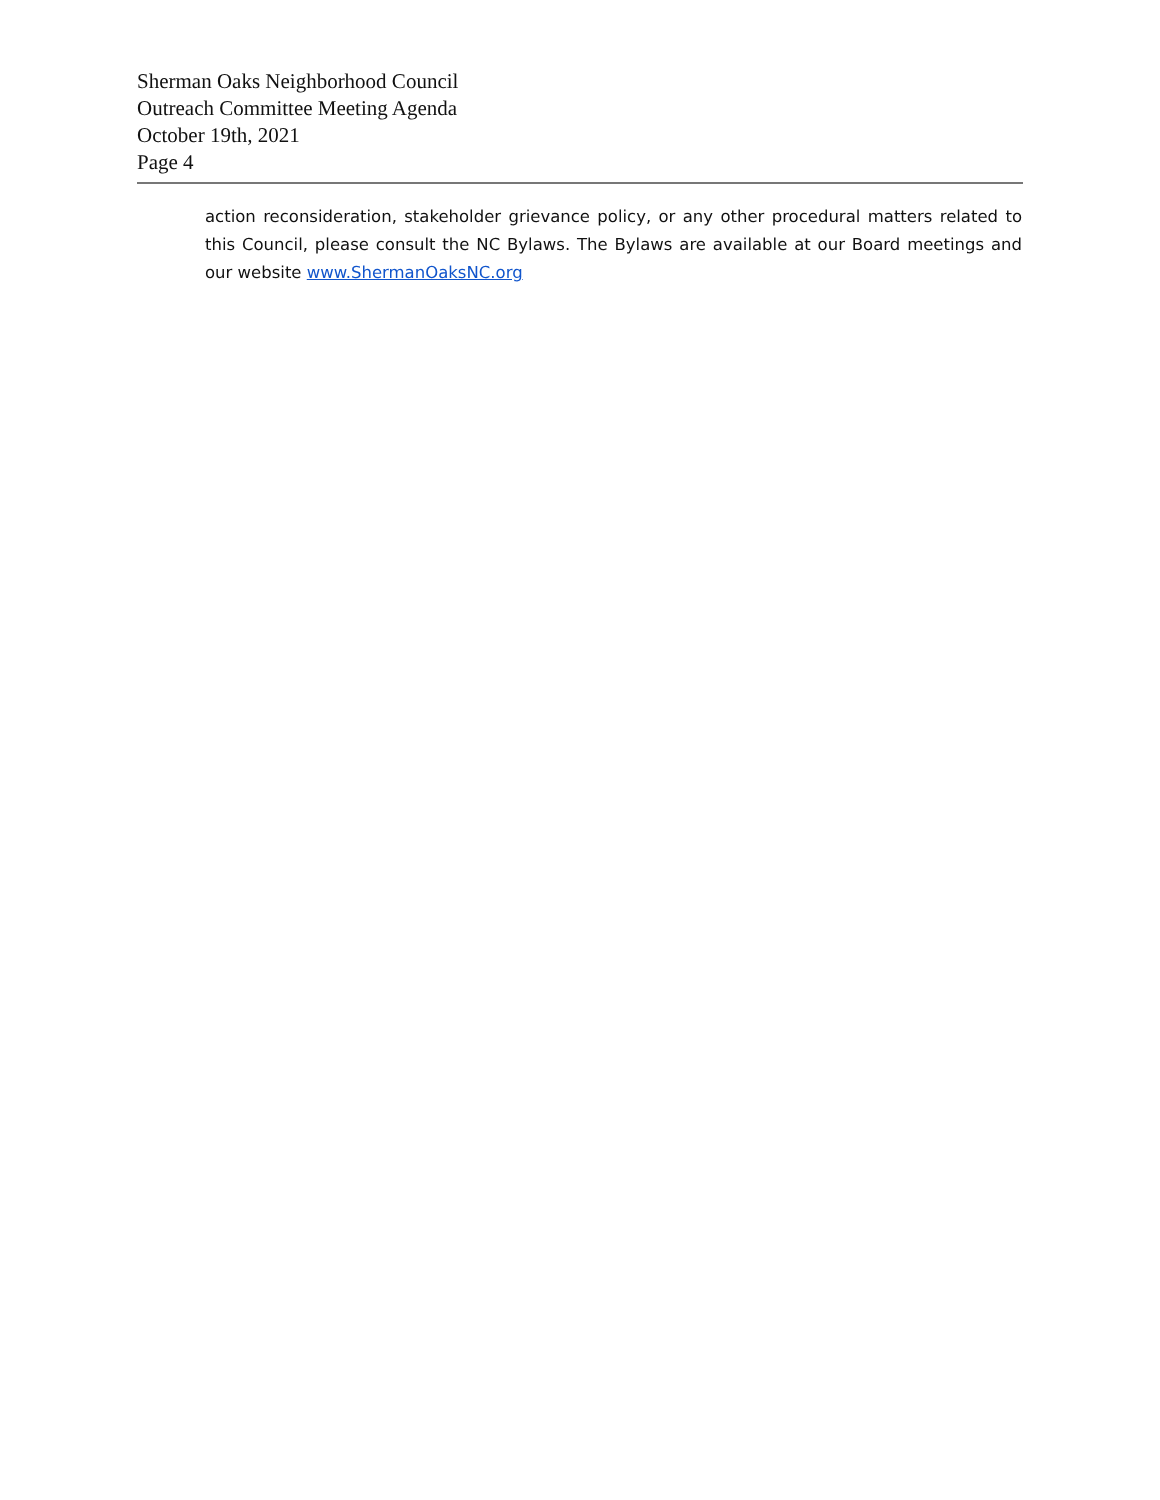Sherman Oaks Neighborhood Council
Outreach Committee Meeting Agenda
October 19th, 2021
Page 4
action reconsideration, stakeholder grievance policy, or any other procedural matters related to this Council, please consult the NC Bylaws. The Bylaws are available at our Board meetings and our website www.ShermanOaksNC.org